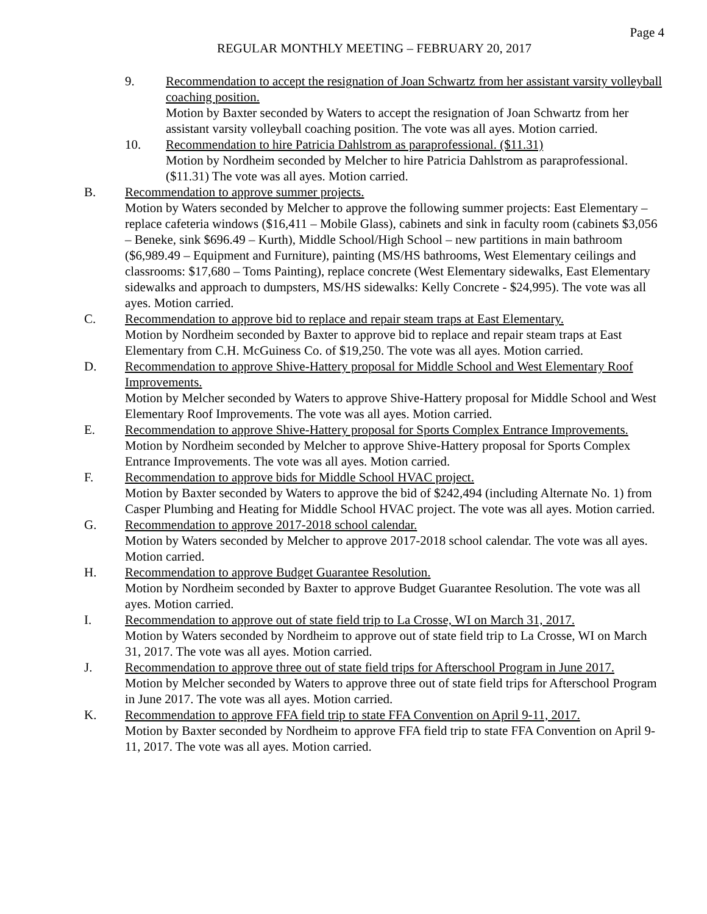Page 4
REGULAR MONTHLY MEETING – FEBRUARY 20, 2017
9. Recommendation to accept the resignation of Joan Schwartz from her assistant varsity volleyball coaching position.
Motion by Baxter seconded by Waters to accept the resignation of Joan Schwartz from her assistant varsity volleyball coaching position. The vote was all ayes. Motion carried.
10. Recommendation to hire Patricia Dahlstrom as paraprofessional. ($11.31)
Motion by Nordheim seconded by Melcher to hire Patricia Dahlstrom as paraprofessional. ($11.31) The vote was all ayes. Motion carried.
B. Recommendation to approve summer projects.
Motion by Waters seconded by Melcher to approve the following summer projects: East Elementary – replace cafeteria windows ($16,411 – Mobile Glass), cabinets and sink in faculty room (cabinets $3,056 – Beneke, sink $696.49 – Kurth), Middle School/High School – new partitions in main bathroom ($6,989.49 – Equipment and Furniture), painting (MS/HS bathrooms, West Elementary ceilings and classrooms: $17,680 – Toms Painting), replace concrete (West Elementary sidewalks, East Elementary sidewalks and approach to dumpsters, MS/HS sidewalks: Kelly Concrete - $24,995). The vote was all ayes. Motion carried.
C. Recommendation to approve bid to replace and repair steam traps at East Elementary.
Motion by Nordheim seconded by Baxter to approve bid to replace and repair steam traps at East Elementary from C.H. McGuiness Co. of $19,250. The vote was all ayes. Motion carried.
D. Recommendation to approve Shive-Hattery proposal for Middle School and West Elementary Roof Improvements.
Motion by Melcher seconded by Waters to approve Shive-Hattery proposal for Middle School and West Elementary Roof Improvements. The vote was all ayes. Motion carried.
E. Recommendation to approve Shive-Hattery proposal for Sports Complex Entrance Improvements.
Motion by Nordheim seconded by Melcher to approve Shive-Hattery proposal for Sports Complex Entrance Improvements. The vote was all ayes. Motion carried.
F. Recommendation to approve bids for Middle School HVAC project.
Motion by Baxter seconded by Waters to approve the bid of $242,494 (including Alternate No. 1) from Casper Plumbing and Heating for Middle School HVAC project. The vote was all ayes. Motion carried.
G. Recommendation to approve 2017-2018 school calendar.
Motion by Waters seconded by Melcher to approve 2017-2018 school calendar. The vote was all ayes. Motion carried.
H. Recommendation to approve Budget Guarantee Resolution.
Motion by Nordheim seconded by Baxter to approve Budget Guarantee Resolution. The vote was all ayes. Motion carried.
I. Recommendation to approve out of state field trip to La Crosse, WI on March 31, 2017.
Motion by Waters seconded by Nordheim to approve out of state field trip to La Crosse, WI on March 31, 2017. The vote was all ayes. Motion carried.
J. Recommendation to approve three out of state field trips for Afterschool Program in June 2017.
Motion by Melcher seconded by Waters to approve three out of state field trips for Afterschool Program in June 2017. The vote was all ayes. Motion carried.
K. Recommendation to approve FFA field trip to state FFA Convention on April 9-11, 2017.
Motion by Baxter seconded by Nordheim to approve FFA field trip to state FFA Convention on April 9-11, 2017. The vote was all ayes. Motion carried.